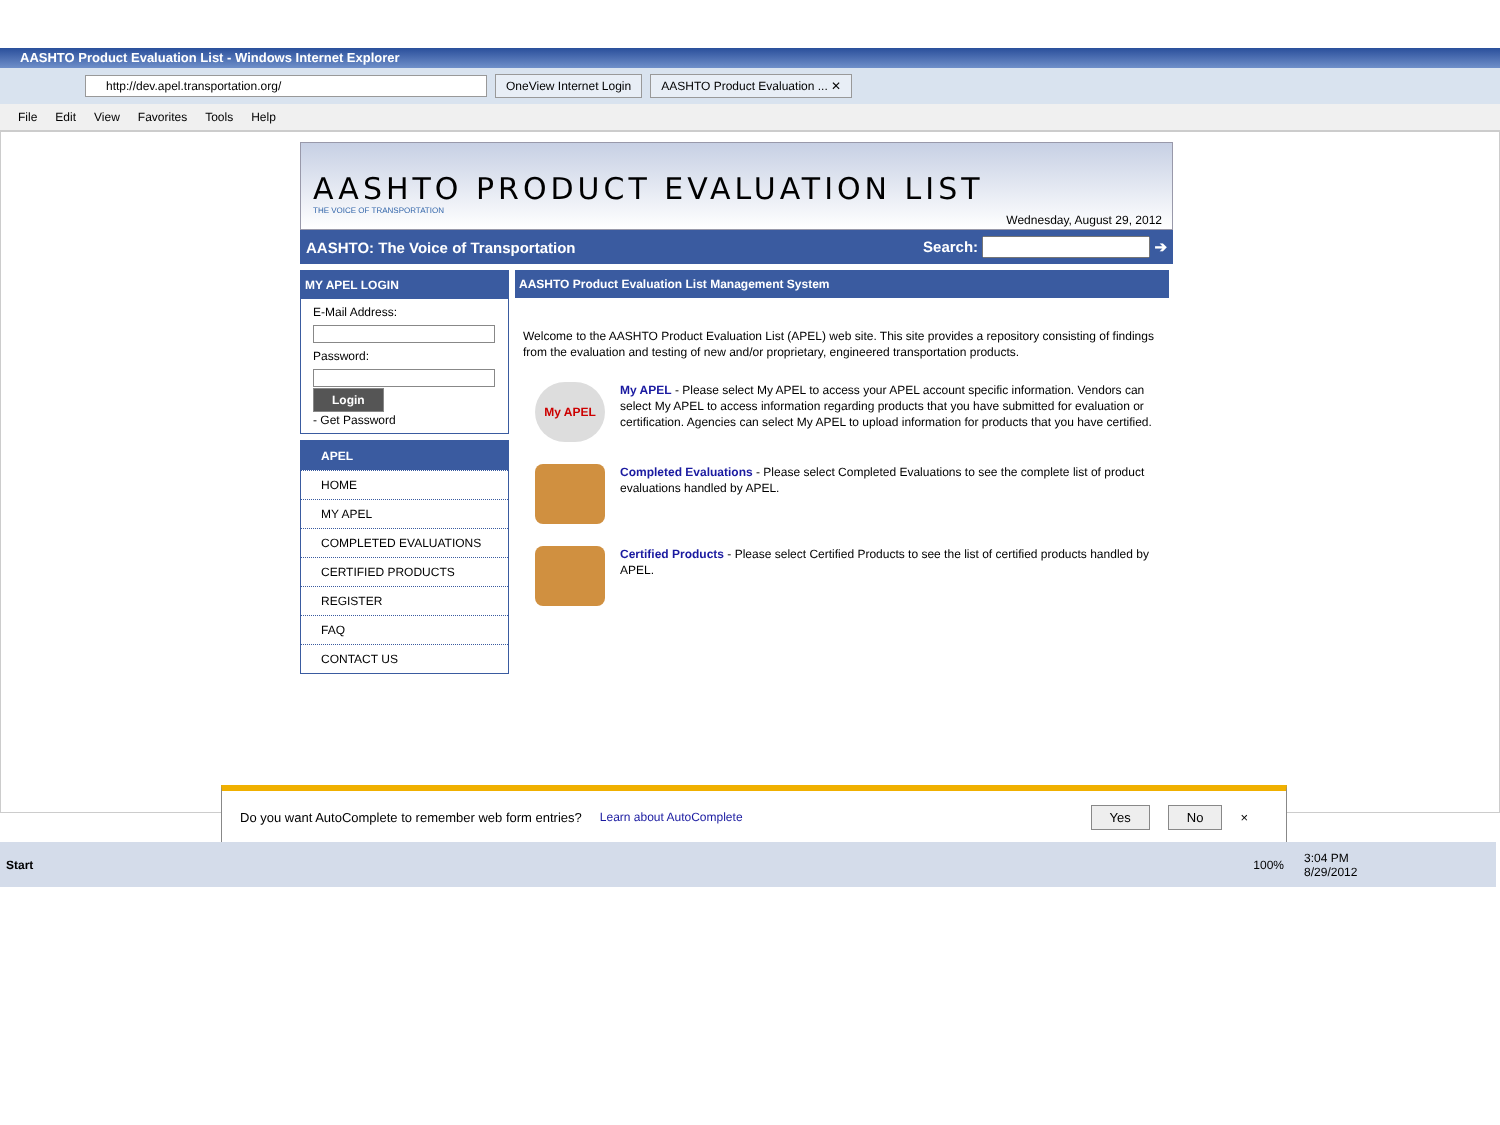AASHTO Product Evaluation List - Windows Internet Explorer
http://dev.apel.transportation.org/ OneView Internet Login AASHTO Product Evaluation ... ✕
File Edit View Favorites Tools Help
AASHTO PRODUCT EVALUATION LIST
THE VOICE OF TRANSPORTATION
Wednesday, August 29, 2012
AASHTO: The Voice of Transportation Search: ➔
MY APEL LOGIN
E-Mail Address:
Password:
Login
- Get Password
APEL
HOME
MY APEL
COMPLETED EVALUATIONS
CERTIFIED PRODUCTS
REGISTER
FAQ
CONTACT US
AASHTO Product Evaluation List Management System
Welcome to the AASHTO Product Evaluation List (APEL) web site. This site provides a repository consisting of findings from the evaluation and testing of new and/or proprietary, engineered transportation products.
My APEL
My APEL - Please select My APEL to access your APEL account specific information. Vendors can select My APEL to access information regarding products that you have submitted for evaluation or certification. Agencies can select My APEL to upload information for products that you have certified.
Completed Evaluations - Please select Completed Evaluations to see the complete list of product evaluations handled by APEL.
Certified Products - Please select Certified Products to see the list of certified products handled by APEL.
Do you want AutoComplete to remember web form entries? Learn about AutoComplete Yes No ×
Start 100% 3:04 PM
8/29/2012